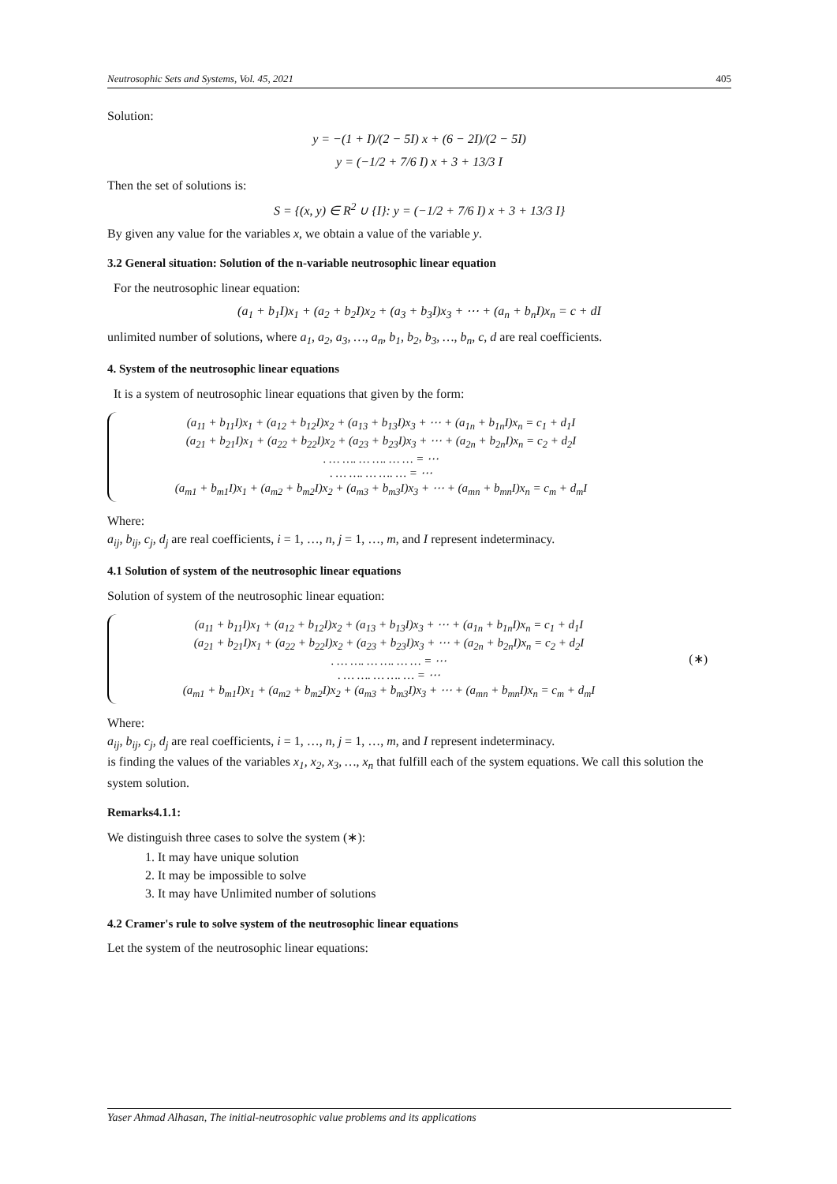Neutrosophic Sets and Systems, Vol. 45, 2021 405
Solution:
y = −(1 + I)/(2 − 5I) x + (6 − 2I)/(2 − 5I)
y = (−1/2 + 7/6 I) x + 3 + 13/3 I
Then the set of solutions is:
S = {(x, y) ∈ R<sup>2</sup> ∪ {I}: y = (−1/2 + 7/6 I) x + 3 + 13/3 I}
By given any value for the variables x, we obtain a value of the variable y.
3.2 General situation: Solution of the n-variable neutrosophic linear equation
For the neutrosophic linear equation:
(a<sub>1</sub> + b<sub>1</sub>I)x<sub>1</sub> + (a<sub>2</sub> + b<sub>2</sub>I)x<sub>2</sub> + (a<sub>3</sub> + b<sub>3</sub>I)x<sub>3</sub> + ⋯ + (a<sub>n</sub> + b<sub>n</sub>I)x<sub>n</sub> = c + dI
unlimited number of solutions, where a<sub>1</sub>, a<sub>2</sub>, a<sub>3</sub>, …, a<sub>n</sub>, b<sub>1</sub>, b<sub>2</sub>, b<sub>3</sub>, …, b<sub>n</sub>, c, d are real coefficients.
4. System of the neutrosophic linear equations
It is a system of neutrosophic linear equations that given by the form:
(a<sub>11</sub> + b<sub>11</sub>I)x<sub>1</sub> + (a<sub>12</sub> + b<sub>12</sub>I)x<sub>2</sub> + (a<sub>13</sub> + b<sub>13</sub>I)x<sub>3</sub> + ⋯ + (a<sub>1n</sub> + b<sub>1n</sub>I)x<sub>n</sub> = c<sub>1</sub> + d<sub>1</sub>I
(a<sub>21</sub> + b<sub>21</sub>I)x<sub>1</sub> + (a<sub>22</sub> + b<sub>22</sub>I)x<sub>2</sub> + (a<sub>23</sub> + b<sub>23</sub>I)x<sub>3</sub> + ⋯ + (a<sub>2n</sub> + b<sub>2n</sub>I)x<sub>n</sub> = c<sub>2</sub> + d<sub>2</sub>I
. … …. … …. … … = ⋯
. … …. … …. … = ⋯
(a<sub>m1</sub> + b<sub>m1</sub>I)x<sub>1</sub> + (a<sub>m2</sub> + b<sub>m2</sub>I)x<sub>2</sub> + (a<sub>m3</sub> + b<sub>m3</sub>I)x<sub>3</sub> + ⋯ + (a<sub>mn</sub> + b<sub>mn</sub>I)x<sub>n</sub> = c<sub>m</sub> + d<sub>m</sub>I
Where:
a<sub>ij</sub>, b<sub>ij</sub>, c<sub>j</sub>, d<sub>j</sub> are real coefficients, i = 1, …, n, j = 1, …, m, and I represent indeterminacy.
4.1 Solution of system of the neutrosophic linear equations
Solution of system of the neutrosophic linear equation:
(a<sub>11</sub> + b<sub>11</sub>I)x<sub>1</sub> + (a<sub>12</sub> + b<sub>12</sub>I)x<sub>2</sub> + (a<sub>13</sub> + b<sub>13</sub>I)x<sub>3</sub> + ⋯ + (a<sub>1n</sub> + b<sub>1n</sub>I)x<sub>n</sub> = c<sub>1</sub> + d<sub>1</sub>I
(a<sub>21</sub> + b<sub>21</sub>I)x<sub>1</sub> + (a<sub>22</sub> + b<sub>22</sub>I)x<sub>2</sub> + (a<sub>23</sub> + b<sub>23</sub>I)x<sub>3</sub> + ⋯ + (a<sub>2n</sub> + b<sub>2n</sub>I)x<sub>n</sub> = c<sub>2</sub> + d<sub>2</sub>I
. … …. … …. … … = ⋯
. … …. … …. … = ⋯
(a<sub>m1</sub> + b<sub>m1</sub>I)x<sub>1</sub> + (a<sub>m2</sub> + b<sub>m2</sub>I)x<sub>2</sub> + (a<sub>m3</sub> + b<sub>m3</sub>I)x<sub>3</sub> + ⋯ + (a<sub>mn</sub> + b<sub>mn</sub>I)x<sub>n</sub> = c<sub>m</sub> + d<sub>m</sub>I
(∗)
Where:
a<sub>ij</sub>, b<sub>ij</sub>, c<sub>j</sub>, d<sub>j</sub> are real coefficients, i = 1, …, n, j = 1, …, m, and I represent indeterminacy.
is finding the values of the variables x<sub>1</sub>, x<sub>2</sub>, x<sub>3</sub>, …, x<sub>n</sub> that fulfill each of the system equations. We call this solution the system solution.
Remarks4.1.1:
We distinguish three cases to solve the system (∗):
1. It may have unique solution
2. It may be impossible to solve
3. It may have Unlimited number of solutions
4.2 Cramer's rule to solve system of the neutrosophic linear equations
Let the system of the neutrosophic linear equations:
Yaser Ahmad Alhasan, The initial-neutrosophic value problems and its applications